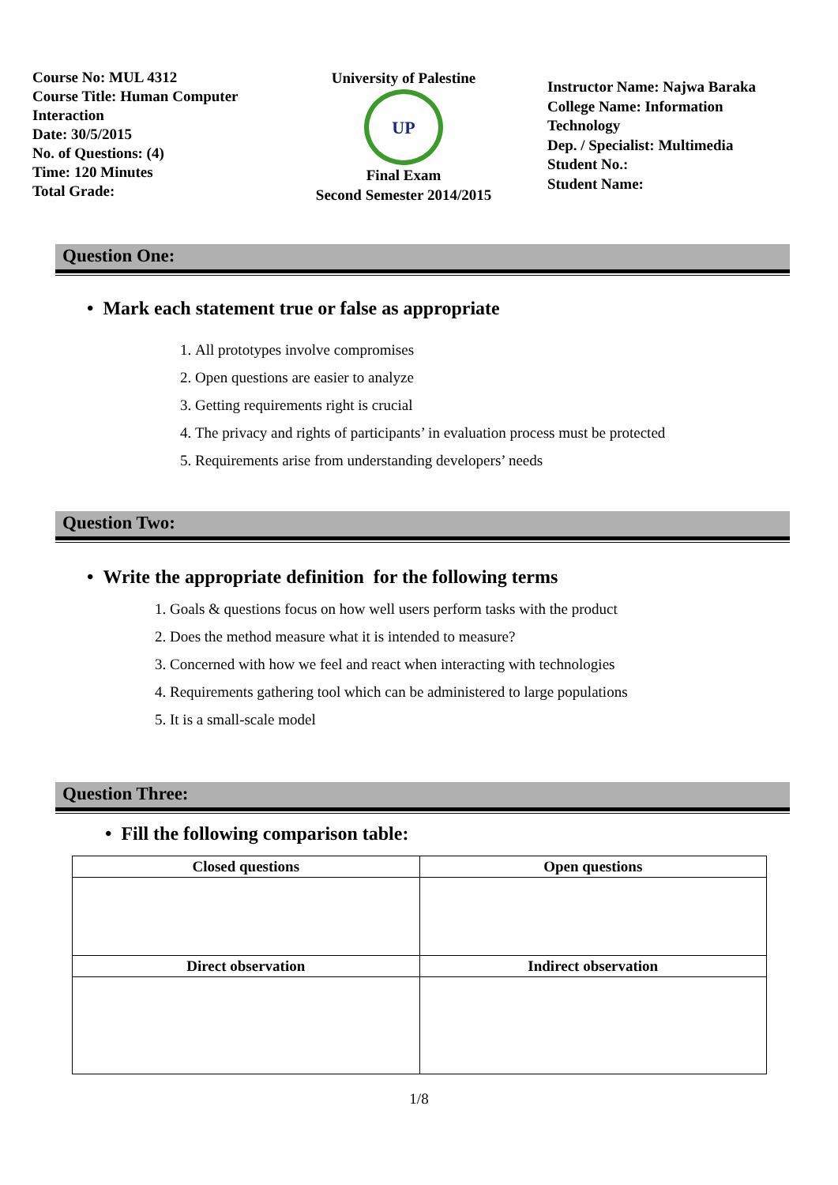Course No: MUL 4312
Course Title: Human Computer
Interaction
Date: 30/5/2015
No. of Questions: (4)
Time: 120 Minutes
Total Grade:
University of Palestine
UP
Final Exam
Second Semester 2014/2015
Instructor Name: Najwa Baraka
College Name: Information Technology
Dep. / Specialist: Multimedia
Student No.:
Student Name:
Question One:
• Mark each statement true or false as appropriate
1. All prototypes involve compromises
2. Open questions are easier to analyze
3. Getting requirements right is crucial
4. The privacy and rights of participants’ in evaluation process must be protected
5. Requirements arise from understanding developers’ needs
Question Two:
• Write the appropriate definition for the following terms
1. Goals & questions focus on how well users perform tasks with the product
2. Does the method measure what it is intended to measure?
3. Concerned with how we feel and react when interacting with technologies
4. Requirements gathering tool which can be administered to large populations
5. It is a small-scale model
Question Three:
• Fill the following comparison table:
| Closed questions | Open questions |
| --- | --- |
| Direct observation | Indirect observation |
1/8